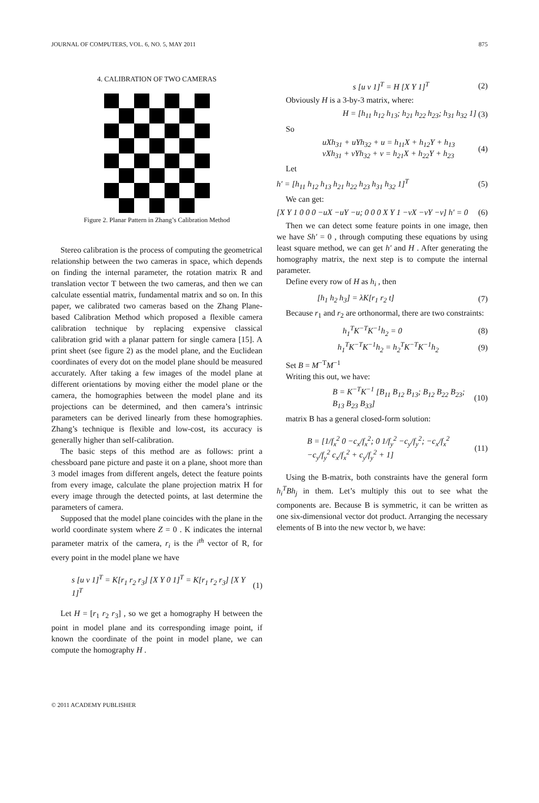JOURNAL OF COMPUTERS, VOL. 6, NO. 5, MAY 2011 875
4. CALIBRATION OF TWO CAMERAS
Figure 2. Planar Pattern in Zhang’s Calibration Method
Stereo calibration is the process of computing the geometrical relationship between the two cameras in space, which depends on finding the internal parameter, the rotation matrix R and translation vector T between the two cameras, and then we can calculate essential matrix, fundamental matrix and so on. In this paper, we calibrated two cameras based on the Zhang Plane-based Calibration Method which proposed a flexible camera calibration technique by replacing expensive classical calibration grid with a planar pattern for single camera [15]. A print sheet (see figure 2) as the model plane, and the Euclidean coordinates of every dot on the model plane should be measured accurately. After taking a few images of the model plane at different orientations by moving either the model plane or the camera, the homographies between the model plane and its projections can be determined, and then camera’s intrinsic parameters can be derived linearly from these homographies. Zhang’s technique is flexible and low-cost, its accuracy is generally higher than self-calibration.
The basic steps of this method are as follows: print a chessboard pane picture and paste it on a plane, shoot more than 3 model images from different angels, detect the feature points from every image, calculate the plane projection matrix H for every image through the detected points, at last determine the parameters of camera.
Supposed that the model plane coincides with the plane in the world coordinate system where Z = 0 . K indicates the internal parameter matrix of the camera, r<sub>i</sub> is the i<sup>th</sup> vector of R, for every point in the model plane we have
s [u v 1]<sup>T</sup> = K[r<sub>1</sub> r<sub>2</sub> r<sub>3</sub>] [X Y 0 1]<sup>T</sup> = K[r<sub>1</sub> r<sub>2</sub> r<sub>3</sub>] [X Y 1]<sup>T</sup> (1)
Let H = [r<sub>1</sub> r<sub>2</sub> r<sub>3</sub>] , so we get a homography H between the point in model plane and its corresponding image point, if known the coordinate of the point in model plane, we can compute the homography H .
s [u v 1]<sup>T</sup> = H [X Y 1]<sup>T</sup> (2)
Obviously H is a 3-by-3 matrix, where:
H = [h<sub>11</sub> h<sub>12</sub> h<sub>13</sub>; h<sub>21</sub> h<sub>22</sub> h<sub>23</sub>; h<sub>31</sub> h<sub>32</sub> 1] (3)
So
uXh<sub>31</sub> + uYh<sub>32</sub> + u = h<sub>11</sub>X + h<sub>12</sub>Y + h<sub>13</sub>
vXh<sub>31</sub> + vYh<sub>32</sub> + v = h<sub>21</sub>X + h<sub>22</sub>Y + h<sub>23</sub> (4)
Let
h′ = [h<sub>11</sub> h<sub>12</sub> h<sub>13</sub> h<sub>21</sub> h<sub>22</sub> h<sub>23</sub> h<sub>31</sub> h<sub>32</sub> 1]<sup>T</sup> (5)
We can get:
[X Y 1 0 0 0 −uX −uY −u; 0 0 0 X Y 1 −vX −vY −v] h′ = 0 (6)
Then we can detect some feature points in one image, then we have Sh′ = 0 , through computing these equations by using least square method, we can get h′ and H . After generating the homography matrix, the next step is to compute the internal parameter.
Define every row of H as h<sub>i</sub> , then
[h<sub>1</sub> h<sub>2</sub> h<sub>3</sub>] = λK[r<sub>1</sub> r<sub>2</sub> t] (7)
Because r<sub>1</sub> and r<sub>2</sub> are orthonormal, there are two constraints:
h<sub>1</sub><sup>T</sup>K<sup>−T</sup>K<sup>−1</sup>h<sub>2</sub> = 0 (8)
h<sub>1</sub><sup>T</sup>K<sup>−T</sup>K<sup>−1</sup>h<sub>2</sub> = h<sub>2</sub><sup>T</sup>K<sup>−T</sup>K<sup>−1</sup>h<sub>2</sub> (9)
Set B = M<sup>−T</sup>M<sup>−1</sup>
Writing this out, we have:
B = K<sup>−T</sup>K<sup>−1</sup> [B<sub>11</sub> B<sub>12</sub> B<sub>13</sub>; B<sub>12</sub> B<sub>22</sub> B<sub>23</sub>; B<sub>13</sub> B<sub>23</sub> B<sub>33</sub>] (10)
matrix B has a general closed-form solution:
B = [1/f<sub>x</sub><sup>2</sup> 0 −c<sub>x</sub>/f<sub>x</sub><sup>2</sup>; 0 1/f<sub>y</sub><sup>2</sup> −c<sub>y</sub>/f<sub>y</sub><sup>2</sup>; −c<sub>x</sub>/f<sub>x</sub><sup>2</sup> −c<sub>y</sub>/f<sub>y</sub><sup>2</sup> c<sub>x</sub>/f<sub>x</sub><sup>2</sup> + c<sub>y</sub>/f<sub>y</sub><sup>2</sup> + 1] (11)
Using the B-matrix, both constraints have the general form h<sub>i</sub><sup>T</sup>Bh<sub>j</sub> in them. Let’s multiply this out to see what the components are. Because B is symmetric, it can be written as one six-dimensional vector dot product. Arranging the necessary elements of B into the new vector b, we have:
© 2011 ACADEMY PUBLISHER